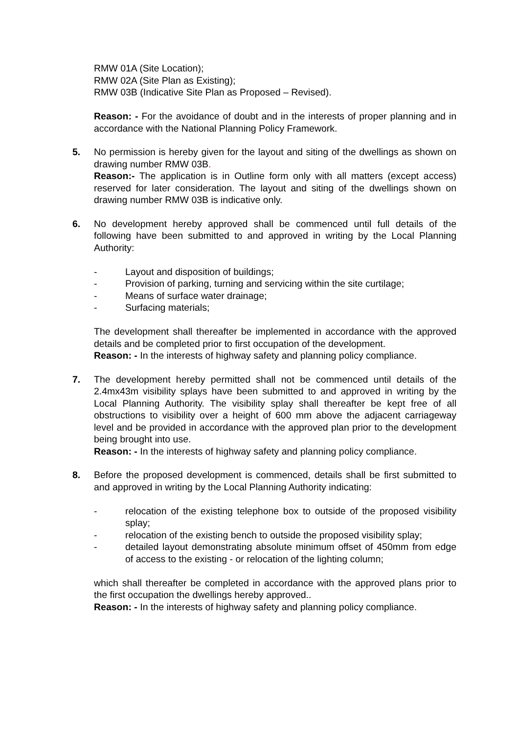RMW 01A (Site Location);
RMW 02A (Site Plan as Existing);
RMW 03B (Indicative Site Plan as Proposed – Revised).
Reason: - For the avoidance of doubt and in the interests of proper planning and in accordance with the National Planning Policy Framework.
5. No permission is hereby given for the layout and siting of the dwellings as shown on drawing number RMW 03B.
Reason:- The application is in Outline form only with all matters (except access) reserved for later consideration. The layout and siting of the dwellings shown on drawing number RMW 03B is indicative only.
6. No development hereby approved shall be commenced until full details of the following have been submitted to and approved in writing by the Local Planning Authority:
- Layout and disposition of buildings;
- Provision of parking, turning and servicing within the site curtilage;
- Means of surface water drainage;
- Surfacing materials;
The development shall thereafter be implemented in accordance with the approved details and be completed prior to first occupation of the development.
Reason: - In the interests of highway safety and planning policy compliance.
7. The development hereby permitted shall not be commenced until details of the 2.4mx43m visibility splays have been submitted to and approved in writing by the Local Planning Authority. The visibility splay shall thereafter be kept free of all obstructions to visibility over a height of 600 mm above the adjacent carriageway level and be provided in accordance with the approved plan prior to the development being brought into use.
Reason: - In the interests of highway safety and planning policy compliance.
8. Before the proposed development is commenced, details shall be first submitted to and approved in writing by the Local Planning Authority indicating:
- relocation of the existing telephone box to outside of the proposed visibility splay;
- relocation of the existing bench to outside the proposed visibility splay;
- detailed layout demonstrating absolute minimum offset of 450mm from edge of access to the existing - or relocation of the lighting column;
which shall thereafter be completed in accordance with the approved plans prior to the first occupation the dwellings hereby approved..
Reason: - In the interests of highway safety and planning policy compliance.